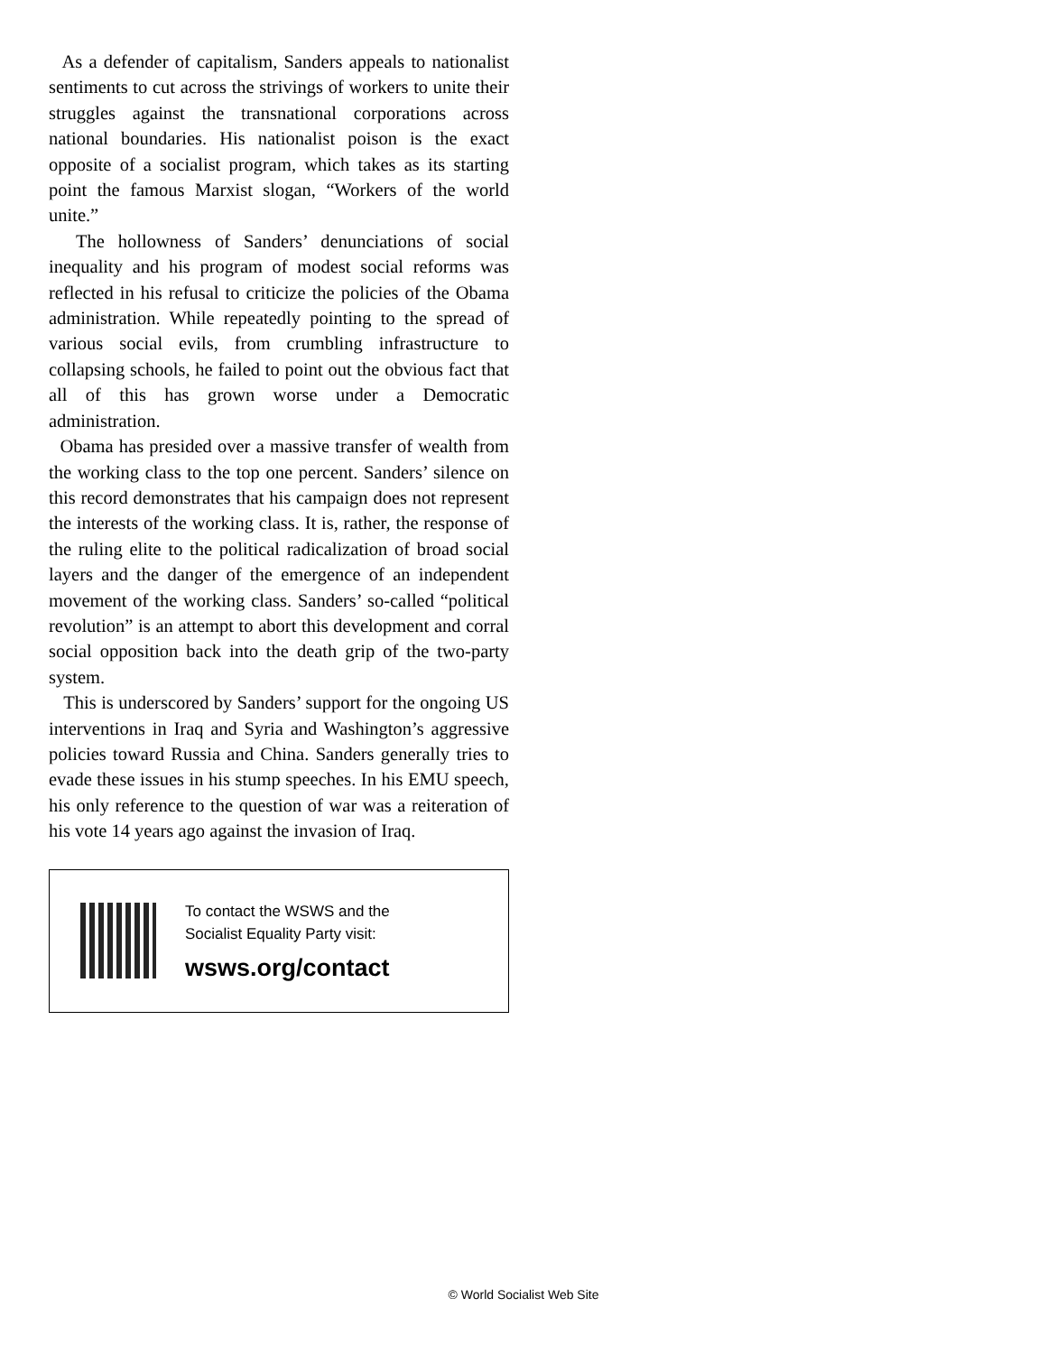As a defender of capitalism, Sanders appeals to nationalist sentiments to cut across the strivings of workers to unite their struggles against the transnational corporations across national boundaries. His nationalist poison is the exact opposite of a socialist program, which takes as its starting point the famous Marxist slogan, “Workers of the world unite.”
The hollowness of Sanders’ denunciations of social inequality and his program of modest social reforms was reflected in his refusal to criticize the policies of the Obama administration. While repeatedly pointing to the spread of various social evils, from crumbling infrastructure to collapsing schools, he failed to point out the obvious fact that all of this has grown worse under a Democratic administration.
Obama has presided over a massive transfer of wealth from the working class to the top one percent. Sanders’ silence on this record demonstrates that his campaign does not represent the interests of the working class. It is, rather, the response of the ruling elite to the political radicalization of broad social layers and the danger of the emergence of an independent movement of the working class. Sanders’ so-called “political revolution” is an attempt to abort this development and corral social opposition back into the death grip of the two-party system.
This is underscored by Sanders’ support for the ongoing US interventions in Iraq and Syria and Washington’s aggressive policies toward Russia and China. Sanders generally tries to evade these issues in his stump speeches. In his EMU speech, his only reference to the question of war was a reiteration of his vote 14 years ago against the invasion of Iraq.
To contact the WSWS and the
Socialist Equality Party visit:
wsws.org/contact
© World Socialist Web Site